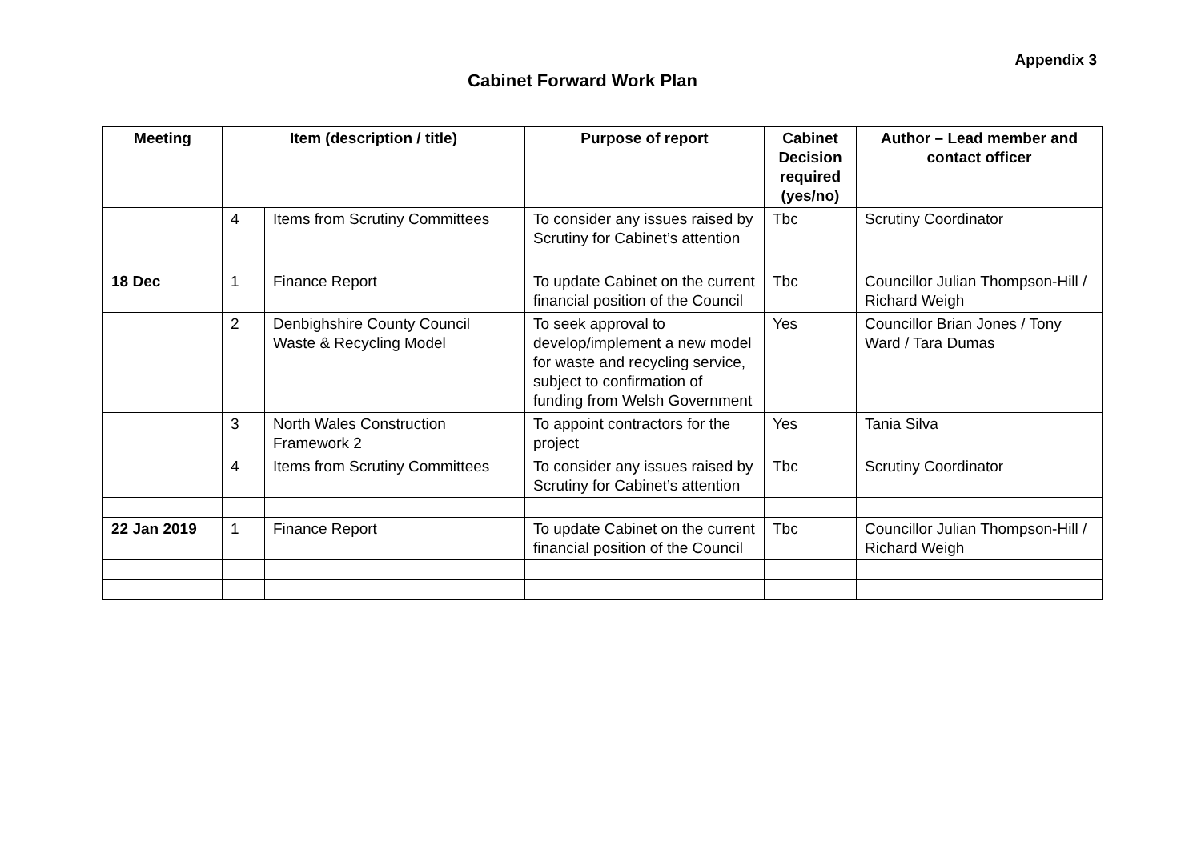Appendix 3
Cabinet Forward Work Plan
| Meeting | Item (description / title) | | Purpose of report | Cabinet Decision required (yes/no) | Author – Lead member and contact officer |
| --- | --- | --- | --- | --- | --- |
| | 4 | Items from Scrutiny Committees | To consider any issues raised by Scrutiny for Cabinet’s attention | Tbc | Scrutiny Coordinator |
| 18 Dec | 1 | Finance Report | To update Cabinet on the current financial position of the Council | Tbc | Councillor Julian Thompson-Hill / Richard Weigh |
| | 2 | Denbighshire County Council Waste & Recycling Model | To seek approval to develop/implement a new model for waste and recycling service, subject to confirmation of funding from Welsh Government | Yes | Councillor Brian Jones / Tony Ward / Tara Dumas |
| | 3 | North Wales Construction Framework 2 | To appoint contractors for the project | Yes | Tania Silva |
| | 4 | Items from Scrutiny Committees | To consider any issues raised by Scrutiny for Cabinet’s attention | Tbc | Scrutiny Coordinator |
| 22 Jan 2019 | 1 | Finance Report | To update Cabinet on the current financial position of the Council | Tbc | Councillor Julian Thompson-Hill / Richard Weigh |